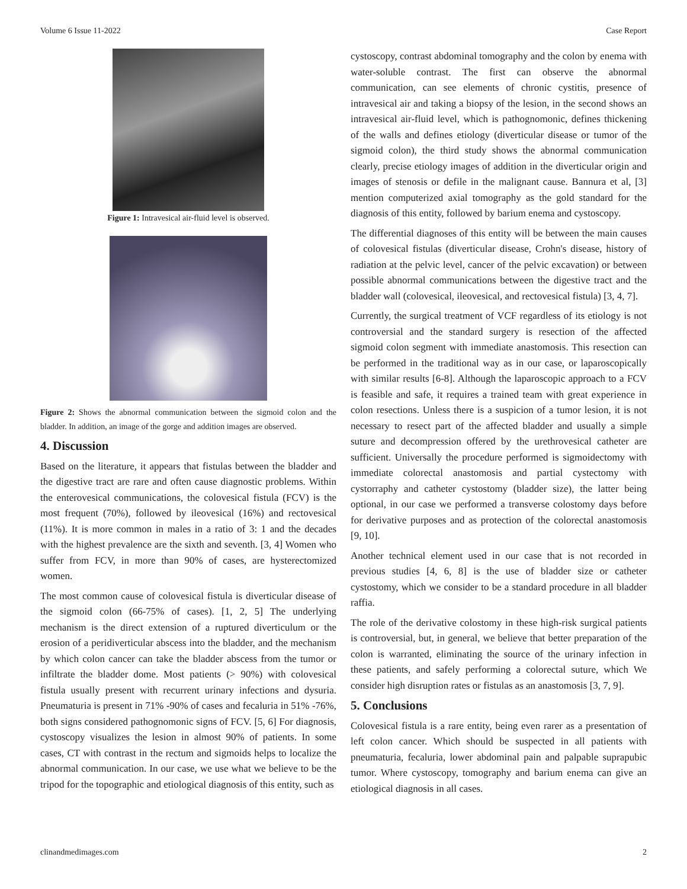Volume 6 Issue 11-2022 Case Report
Figure 1: Intravesical air-fluid level is observed.
Figure 2: Shows the abnormal communication between the sigmoid colon and the bladder. In addition, an image of the gorge and addition images are observed.
4. Discussion
Based on the literature, it appears that fistulas between the bladder and the digestive tract are rare and often cause diagnostic problems. Within the enterovesical communications, the colovesical fistula (FCV) is the most frequent (70%), followed by ileovesical (16%) and rectovesical (11%). It is more common in males in a ratio of 3: 1 and the decades with the highest prevalence are the sixth and seventh. [3, 4] Women who suffer from FCV, in more than 90% of cases, are hysterectomized women.
The most common cause of colovesical fistula is diverticular disease of the sigmoid colon (66-75% of cases). [1, 2, 5] The underlying mechanism is the direct extension of a ruptured diverticulum or the erosion of a peridiverticular abscess into the bladder, and the mechanism by which colon cancer can take the bladder abscess from the tumor or infiltrate the bladder dome. Most patients (> 90%) with colovesical fistula usually present with recurrent urinary infections and dysuria. Pneumaturia is present in 71% -90% of cases and fecaluria in 51% -76%, both signs considered pathognomonic signs of FCV. [5, 6] For diagnosis, cystoscopy visualizes the lesion in almost 90% of patients. In some cases, CT with contrast in the rectum and sigmoids helps to localize the abnormal communication. In our case, we use what we believe to be the tripod for the topographic and etiological diagnosis of this entity, such as
cystoscopy, contrast abdominal tomography and the colon by enema with water-soluble contrast. The first can observe the abnormal communication, can see elements of chronic cystitis, presence of intravesical air and taking a biopsy of the lesion, in the second shows an intravesical air-fluid level, which is pathognomonic, defines thickening of the walls and defines etiology (diverticular disease or tumor of the sigmoid colon), the third study shows the abnormal communication clearly, precise etiology images of addition in the diverticular origin and images of stenosis or defile in the malignant cause. Bannura et al, [3] mention computerized axial tomography as the gold standard for the diagnosis of this entity, followed by barium enema and cystoscopy.
The differential diagnoses of this entity will be between the main causes of colovesical fistulas (diverticular disease, Crohn's disease, history of radiation at the pelvic level, cancer of the pelvic excavation) or between possible abnormal communications between the digestive tract and the bladder wall (colovesical, ileovesical, and rectovesical fistula) [3, 4, 7].
Currently, the surgical treatment of VCF regardless of its etiology is not controversial and the standard surgery is resection of the affected sigmoid colon segment with immediate anastomosis. This resection can be performed in the traditional way as in our case, or laparoscopically with similar results [6-8]. Although the laparoscopic approach to a FCV is feasible and safe, it requires a trained team with great experience in colon resections. Unless there is a suspicion of a tumor lesion, it is not necessary to resect part of the affected bladder and usually a simple suture and decompression offered by the urethrovesical catheter are sufficient. Universally the procedure performed is sigmoidectomy with immediate colorectal anastomosis and partial cystectomy with cystorraphy and catheter cystostomy (bladder size), the latter being optional, in our case we performed a transverse colostomy days before for derivative purposes and as protection of the colorectal anastomosis [9, 10].
Another technical element used in our case that is not recorded in previous studies [4, 6, 8] is the use of bladder size or catheter cystostomy, which we consider to be a standard procedure in all bladder raffia.
The role of the derivative colostomy in these high-risk surgical patients is controversial, but, in general, we believe that better preparation of the colon is warranted, eliminating the source of the urinary infection in these patients, and safely performing a colorectal suture, which We consider high disruption rates or fistulas as an anastomosis [3, 7, 9].
5. Conclusions
Colovesical fistula is a rare entity, being even rarer as a presentation of left colon cancer. Which should be suspected in all patients with pneumaturia, fecaluria, lower abdominal pain and palpable suprapubic tumor. Where cystoscopy, tomography and barium enema can give an etiological diagnosis in all cases.
clinandmedimages.com 2